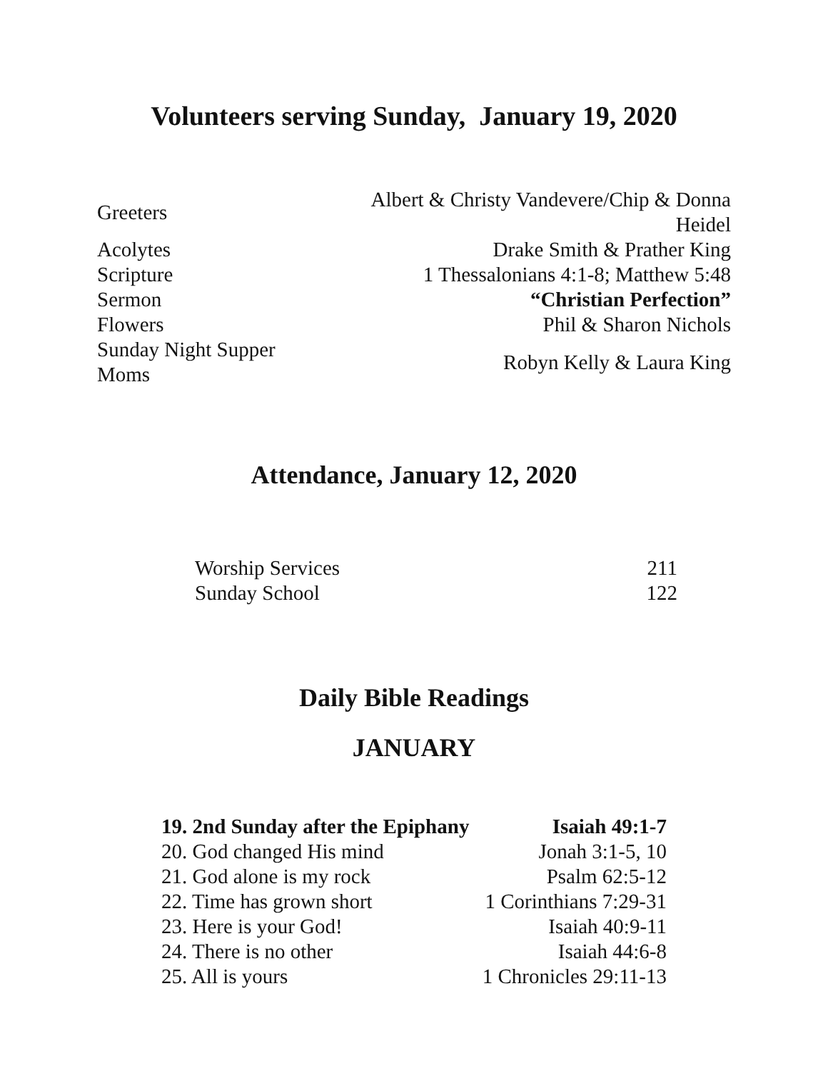Volunteers serving Sunday, January 19, 2020
| Greeters | Albert & Christy Vandevere/Chip & Donna Heidel |
| Acolytes | Drake Smith & Prather King |
| Scripture | 1 Thessalonians 4:1-8; Matthew 5:48 |
| Sermon | “Christian Perfection” |
| Flowers | Phil & Sharon Nichols |
| Sunday Night Supper Moms | Robyn Kelly & Laura King |
Attendance, January 12, 2020
| Worship Services | 211 |
| Sunday School | 122 |
Daily Bible Readings
JANUARY
| 19. 2nd Sunday after the Epiphany | Isaiah 49:1-7 |
| 20. God changed His mind | Jonah 3:1-5, 10 |
| 21. God alone is my rock | Psalm 62:5-12 |
| 22. Time has grown short | 1 Corinthians 7:29-31 |
| 23. Here is your God! | Isaiah 40:9-11 |
| 24. There is no other | Isaiah 44:6-8 |
| 25. All is yours | 1 Chronicles 29:11-13 |